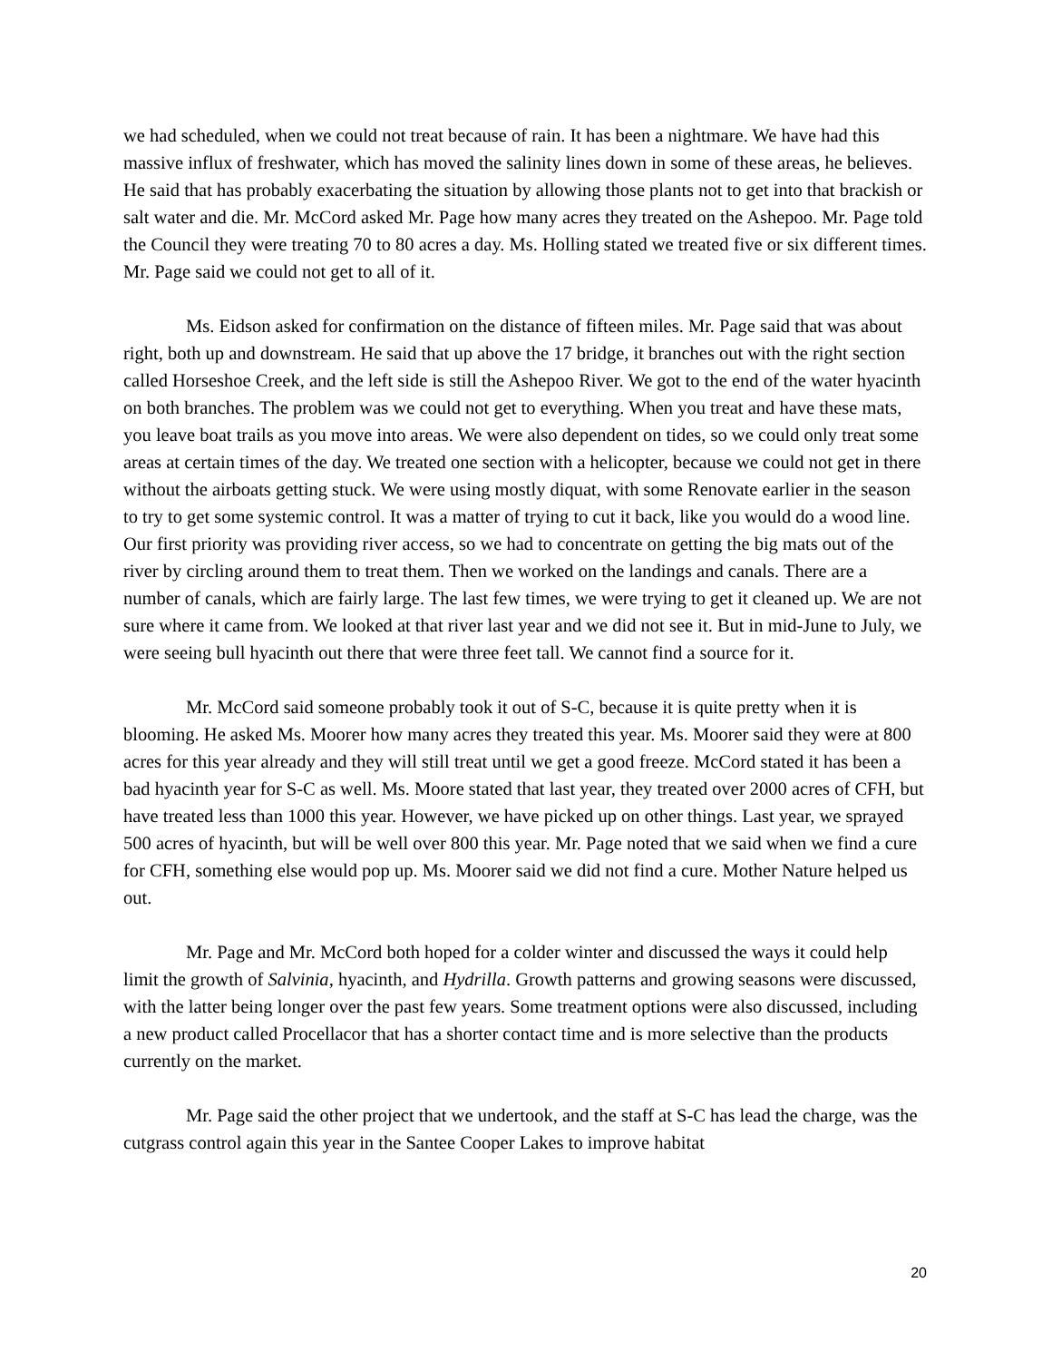we had scheduled, when we could not treat because of rain. It has been a nightmare. We have had this massive influx of freshwater, which has moved the salinity lines down in some of these areas, he believes. He said that has probably exacerbating the situation by allowing those plants not to get into that brackish or salt water and die. Mr. McCord asked Mr. Page how many acres they treated on the Ashepoo. Mr. Page told the Council they were treating 70 to 80 acres a day. Ms. Holling stated we treated five or six different times. Mr. Page said we could not get to all of it.
Ms. Eidson asked for confirmation on the distance of fifteen miles. Mr. Page said that was about right, both up and downstream. He said that up above the 17 bridge, it branches out with the right section called Horseshoe Creek, and the left side is still the Ashepoo River. We got to the end of the water hyacinth on both branches. The problem was we could not get to everything. When you treat and have these mats, you leave boat trails as you move into areas. We were also dependent on tides, so we could only treat some areas at certain times of the day. We treated one section with a helicopter, because we could not get in there without the airboats getting stuck. We were using mostly diquat, with some Renovate earlier in the season to try to get some systemic control. It was a matter of trying to cut it back, like you would do a wood line. Our first priority was providing river access, so we had to concentrate on getting the big mats out of the river by circling around them to treat them. Then we worked on the landings and canals. There are a number of canals, which are fairly large. The last few times, we were trying to get it cleaned up. We are not sure where it came from. We looked at that river last year and we did not see it. But in mid-June to July, we were seeing bull hyacinth out there that were three feet tall. We cannot find a source for it.
Mr. McCord said someone probably took it out of S-C, because it is quite pretty when it is blooming. He asked Ms. Moorer how many acres they treated this year. Ms. Moorer said they were at 800 acres for this year already and they will still treat until we get a good freeze. McCord stated it has been a bad hyacinth year for S-C as well. Ms. Moore stated that last year, they treated over 2000 acres of CFH, but have treated less than 1000 this year. However, we have picked up on other things. Last year, we sprayed 500 acres of hyacinth, but will be well over 800 this year. Mr. Page noted that we said when we find a cure for CFH, something else would pop up. Ms. Moorer said we did not find a cure. Mother Nature helped us out.
Mr. Page and Mr. McCord both hoped for a colder winter and discussed the ways it could help limit the growth of Salvinia, hyacinth, and Hydrilla. Growth patterns and growing seasons were discussed, with the latter being longer over the past few years. Some treatment options were also discussed, including a new product called Procellacor that has a shorter contact time and is more selective than the products currently on the market.
Mr. Page said the other project that we undertook, and the staff at S-C has lead the charge, was the cutgrass control again this year in the Santee Cooper Lakes to improve habitat
20